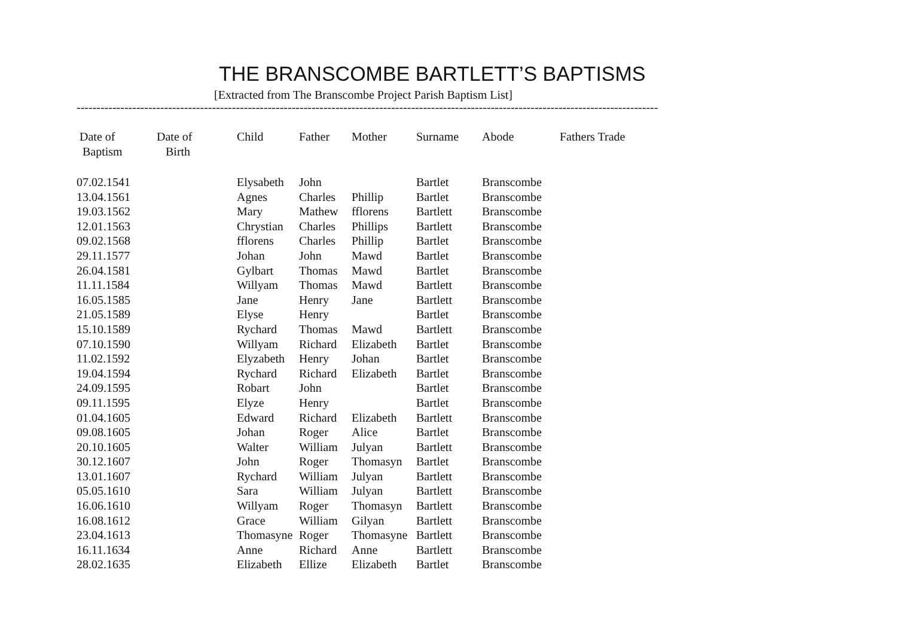THE BRANSCOMBE BARTLETT’S BAPTISMS
[Extracted from The Branscombe Project Parish Baptism List]
--------------------------------------------------------------------------------------------------------------------------------------------------
| Date of Baptism | Date of Birth | Child | Father | Mother | Surname | Abode | Fathers Trade |
| --- | --- | --- | --- | --- | --- | --- | --- |
| 07.02.1541 | | Elysabeth | John | | Bartlet | Branscombe | |
| 13.04.1561 | | Agnes | Charles | Phillip | Bartlet | Branscombe | |
| 19.03.1562 | | Mary | Mathew | fflorens | Bartlett | Branscombe | |
| 12.01.1563 | | Chrystian | Charles | Phillips | Bartlett | Branscombe | |
| 09.02.1568 | | fflorens | Charles | Phillip | Bartlet | Branscombe | |
| 29.11.1577 | | Johan | John | Mawd | Bartlet | Branscombe | |
| 26.04.1581 | | Gylbart | Thomas | Mawd | Bartlet | Branscombe | |
| 11.11.1584 | | Willyam | Thomas | Mawd | Bartlett | Branscombe | |
| 16.05.1585 | | Jane | Henry | Jane | Bartlett | Branscombe | |
| 21.05.1589 | | Elyse | Henry | | Bartlet | Branscombe | |
| 15.10.1589 | | Rychard | Thomas | Mawd | Bartlett | Branscombe | |
| 07.10.1590 | | Willyam | Richard | Elizabeth | Bartlet | Branscombe | |
| 11.02.1592 | | Elyzabeth | Henry | Johan | Bartlet | Branscombe | |
| 19.04.1594 | | Rychard | Richard | Elizabeth | Bartlet | Branscombe | |
| 24.09.1595 | | Robart | John | | Bartlet | Branscombe | |
| 09.11.1595 | | Elyze | Henry | | Bartlet | Branscombe | |
| 01.04.1605 | | Edward | Richard | Elizabeth | Bartlett | Branscombe | |
| 09.08.1605 | | Johan | Roger | Alice | Bartlet | Branscombe | |
| 20.10.1605 | | Walter | William | Julyan | Bartlett | Branscombe | |
| 30.12.1607 | | John | Roger | Thomasyn | Bartlet | Branscombe | |
| 13.01.1607 | | Rychard | William | Julyan | Bartlett | Branscombe | |
| 05.05.1610 | | Sara | William | Julyan | Bartlett | Branscombe | |
| 16.06.1610 | | Willyam | Roger | Thomasyn | Bartlett | Branscombe | |
| 16.08.1612 | | Grace | William | Gilyan | Bartlett | Branscombe | |
| 23.04.1613 | | Thomasyne | Roger | Thomasyne | Bartlett | Branscombe | |
| 16.11.1634 | | Anne | Richard | Anne | Bartlett | Branscombe | |
| 28.02.1635 | | Elizabeth | Ellize | Elizabeth | Bartlet | Branscombe | |